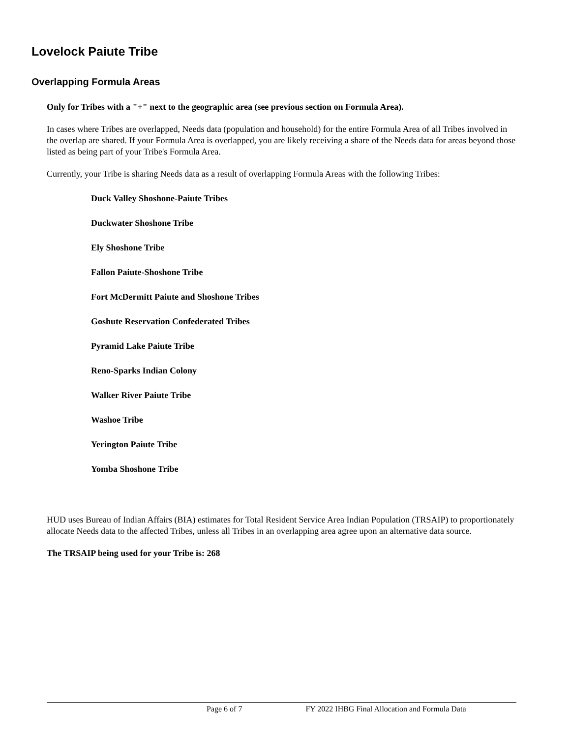Lovelock Paiute Tribe
Overlapping Formula Areas
Only for Tribes with a "+" next to the geographic area (see previous section on Formula Area).
In cases where Tribes are overlapped, Needs data (population and household) for the entire Formula Area of all Tribes involved in the overlap are shared. If your Formula Area is overlapped, you are likely receiving a share of the Needs data for areas beyond those listed as being part of your Tribe's Formula Area.
Currently, your Tribe is sharing Needs data as a result of overlapping Formula Areas with the following Tribes:
Duck Valley Shoshone-Paiute Tribes
Duckwater Shoshone Tribe
Ely Shoshone Tribe
Fallon Paiute-Shoshone Tribe
Fort McDermitt Paiute and Shoshone Tribes
Goshute Reservation Confederated Tribes
Pyramid Lake Paiute Tribe
Reno-Sparks Indian Colony
Walker River Paiute Tribe
Washoe Tribe
Yerington Paiute Tribe
Yomba Shoshone Tribe
HUD uses Bureau of Indian Affairs (BIA) estimates for Total Resident Service Area Indian Population (TRSAIP) to proportionately allocate Needs data to the affected Tribes, unless all Tribes in an overlapping area agree upon an alternative data source.
The TRSAIP being used for your Tribe is: 268
Page 6 of 7 FY 2022 IHBG Final Allocation and Formula Data